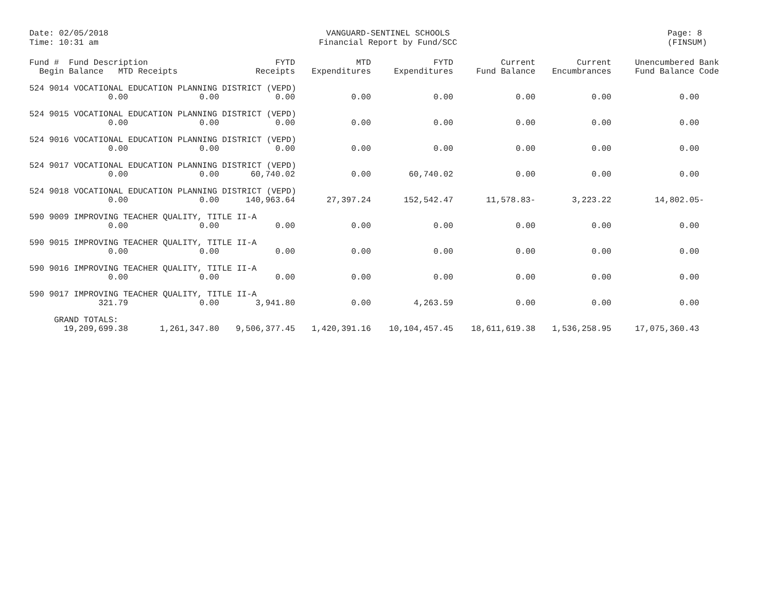Date: 02/05/2018
Time: 10:31 am
VANGUARD-SENTINEL SCHOOLS
Financial Report by Fund/SCC
Page: 8
(FINSUM)
| Fund # Fund Description Begin Balance MTD Receipts | | FYTD Receipts | MTD Expenditures | FYTD Expenditures | Current Fund Balance | Current Encumbrances | Unencumbered Bank Fund Balance Code |
| --- | --- | --- | --- | --- | --- | --- | --- |
| 524 9014 VOCATIONAL EDUCATION PLANNING DISTRICT (VEPD) | | | | | | | |
| 0.00 | 0.00 | 0.00 | 0.00 | 0.00 | 0.00 | 0.00 | 0.00 |
| 524 9015 VOCATIONAL EDUCATION PLANNING DISTRICT (VEPD) | | | | | | | |
| 0.00 | 0.00 | 0.00 | 0.00 | 0.00 | 0.00 | 0.00 | 0.00 |
| 524 9016 VOCATIONAL EDUCATION PLANNING DISTRICT (VEPD) | | | | | | | |
| 0.00 | 0.00 | 0.00 | 0.00 | 0.00 | 0.00 | 0.00 | 0.00 |
| 524 9017 VOCATIONAL EDUCATION PLANNING DISTRICT (VEPD) | | | | | | | |
| 0.00 | 0.00 | 60,740.02 | 0.00 | 60,740.02 | 0.00 | 0.00 | 0.00 |
| 524 9018 VOCATIONAL EDUCATION PLANNING DISTRICT (VEPD) | | | | | | | |
| 0.00 | 0.00 | 140,963.64 | 27,397.24 | 152,542.47 | 11,578.83- | 3,223.22 | 14,802.05- |
| 590 9009 IMPROVING TEACHER QUALITY, TITLE II-A | | | | | | | |
| 0.00 | 0.00 | 0.00 | 0.00 | 0.00 | 0.00 | 0.00 | 0.00 |
| 590 9015 IMPROVING TEACHER QUALITY, TITLE II-A | | | | | | | |
| 0.00 | 0.00 | 0.00 | 0.00 | 0.00 | 0.00 | 0.00 | 0.00 |
| 590 9016 IMPROVING TEACHER QUALITY, TITLE II-A | | | | | | | |
| 0.00 | 0.00 | 0.00 | 0.00 | 0.00 | 0.00 | 0.00 | 0.00 |
| 590 9017 IMPROVING TEACHER QUALITY, TITLE II-A | | | | | | | |
| 321.79 | 0.00 | 3,941.80 | 0.00 | 4,263.59 | 0.00 | 0.00 | 0.00 |
| GRAND TOTALS: | | | | | | | |
| 19,209,699.38 | 1,261,347.80 | 9,506,377.45 | 1,420,391.16 | 10,104,457.45 | 18,611,619.38 | 1,536,258.95 | 17,075,360.43 |